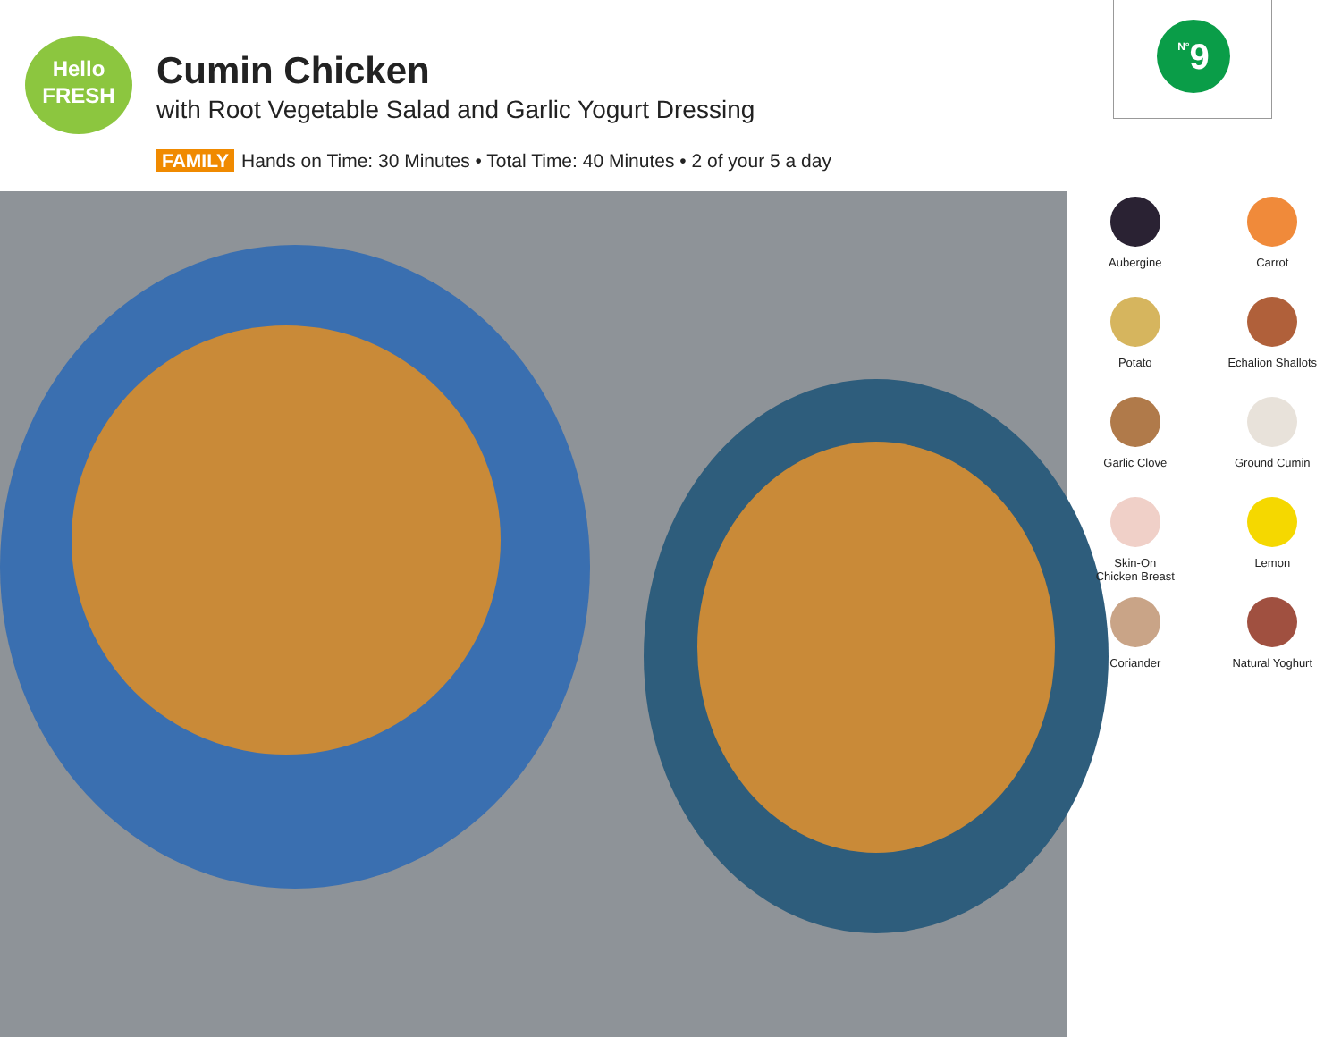Hello
FRESH
Cumin Chicken
with Root Vegetable Salad and Garlic Yogurt Dressing
FAMILY Hands on Time: 30 Minutes • Total Time: 40 Minutes • 2 of your 5 a day
N°9
Aubergine
Carrot
Potato
Echalion Shallots
Garlic Clove
Ground Cumin
Skin-On
Chicken Breast
Lemon
Coriander
Natural Yoghurt